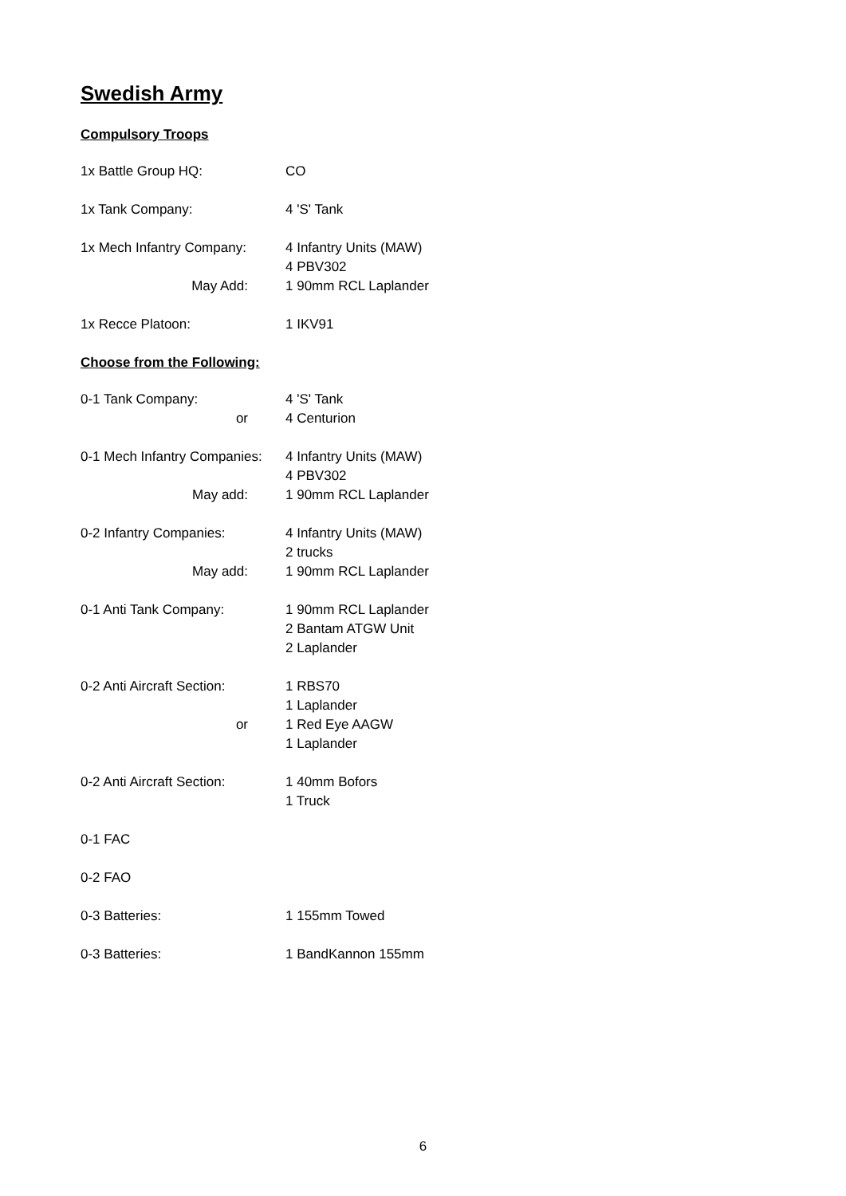Swedish Army
Compulsory Troops
1x Battle Group HQ: CO
1x Tank Company: 4 'S' Tank
1x Mech Infantry Company: 4 Infantry Units (MAW)
4 PBV302
May Add: 1 90mm RCL Laplander
1x Recce Platoon: 1 IKV91
Choose from the Following:
0-1 Tank Company:
or
4 'S' Tank
4 Centurion
0-1 Mech Infantry Companies:
4 Infantry Units (MAW)
4 PBV302
May add: 1 90mm RCL Laplander
0-2 Infantry Companies: 4 Infantry Units (MAW)
2 trucks
May add: 1 90mm RCL Laplander
0-1 Anti Tank Company: 1 90mm RCL Laplander
2 Bantam ATGW Unit
2 Laplander
0-2 Anti Aircraft Section:
or
1 RBS70
1 Laplander
1 Red Eye AAGW
1 Laplander
0-2 Anti Aircraft Section:
1 40mm Bofors
1 Truck
0-1 FAC
0-2 FAO
0-3 Batteries: 1 155mm Towed
0-3 Batteries: 1 BandKannon 155mm
6